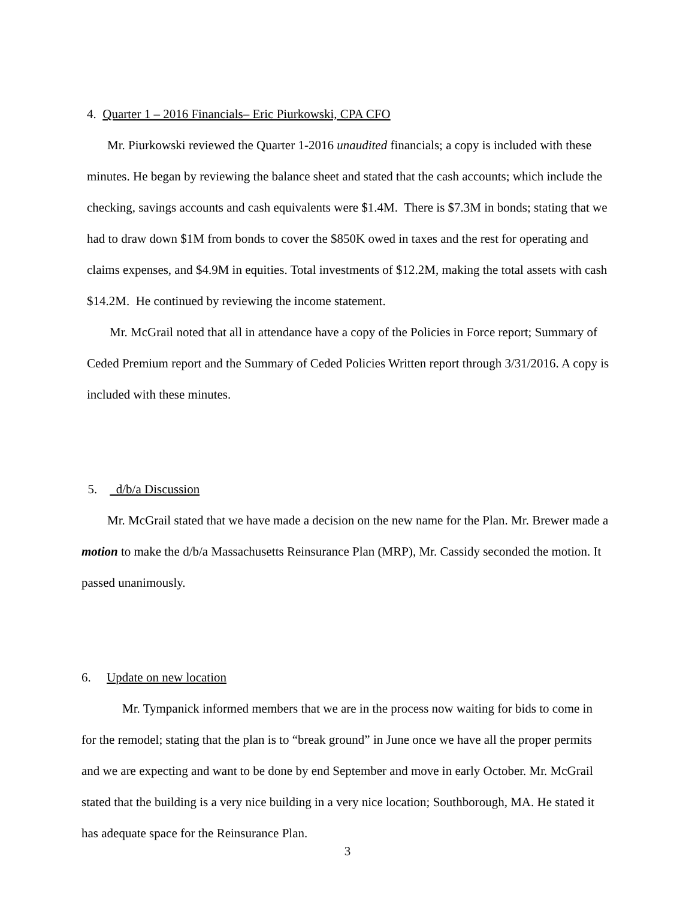4. Quarter 1 – 2016 Financials– Eric Piurkowski, CPA CFO
Mr. Piurkowski reviewed the Quarter 1-2016 unaudited financials; a copy is included with these minutes. He began by reviewing the balance sheet and stated that the cash accounts; which include the checking, savings accounts and cash equivalents were $1.4M. There is $7.3M in bonds; stating that we had to draw down $1M from bonds to cover the $850K owed in taxes and the rest for operating and claims expenses, and $4.9M in equities. Total investments of $12.2M, making the total assets with cash $14.2M. He continued by reviewing the income statement.
Mr. McGrail noted that all in attendance have a copy of the Policies in Force report; Summary of Ceded Premium report and the Summary of Ceded Policies Written report through 3/31/2016. A copy is included with these minutes.
5. d/b/a Discussion
Mr. McGrail stated that we have made a decision on the new name for the Plan. Mr. Brewer made a motion to make the d/b/a Massachusetts Reinsurance Plan (MRP), Mr. Cassidy seconded the motion. It passed unanimously.
6. Update on new location
Mr. Tympanick informed members that we are in the process now waiting for bids to come in for the remodel; stating that the plan is to “break ground” in June once we have all the proper permits and we are expecting and want to be done by end September and move in early October. Mr. McGrail stated that the building is a very nice building in a very nice location; Southborough, MA. He stated it has adequate space for the Reinsurance Plan.
3